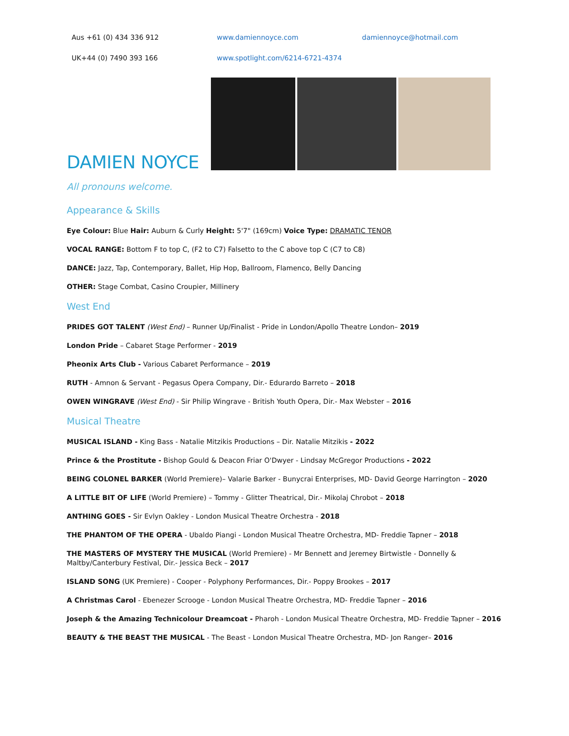Aus +61 (0) 434 336 912 www.damiennoyce.com damiennoyce@hotmail.com
UK+44 (0) 7490 393 166 www.spotlight.com/6214-6721-4374
DAMIEN NOYCE
All pronouns welcome.
Appearance & Skills
Eye Colour: Blue Hair: Auburn & Curly Height: 5'7" (169cm) Voice Type: DRAMATIC TENOR
VOCAL RANGE: Bottom F to top C, (F2 to C7) Falsetto to the C above top C (C7 to C8)
DANCE: Jazz, Tap, Contemporary, Ballet, Hip Hop, Ballroom, Flamenco, Belly Dancing
OTHER: Stage Combat, Casino Croupier, Millinery
West End
PRIDES GOT TALENT (West End) – Runner Up/Finalist - Pride in London/Apollo Theatre London– 2019
London Pride – Cabaret Stage Performer - 2019
Pheonix Arts Club - Various Cabaret Performance – 2019
RUTH - Amnon & Servant - Pegasus Opera Company, Dir.- Edurardo Barreto – 2018
OWEN WINGRAVE (West End) - Sir Philip Wingrave - British Youth Opera, Dir.- Max Webster – 2016
Musical Theatre
MUSICAL ISLAND - King Bass - Natalie Mitzikis Productions – Dir. Natalie Mitzikis - 2022
Prince & the Prostitute - Bishop Gould & Deacon Friar O'Dwyer - Lindsay McGregor Productions - 2022
BEING COLONEL BARKER (World Premiere)– Valarie Barker - Bunycrai Enterprises, MD- David George Harrington – 2020
A LITTLE BIT OF LIFE (World Premiere) – Tommy - Glitter Theatrical, Dir.- Mikolaj Chrobot – 2018
ANTHING GOES - Sir Evlyn Oakley - London Musical Theatre Orchestra - 2018
THE PHANTOM OF THE OPERA - Ubaldo Piangi - London Musical Theatre Orchestra, MD- Freddie Tapner – 2018
THE MASTERS OF MYSTERY THE MUSICAL (World Premiere) - Mr Bennett and Jeremey Birtwistle - Donnelly & Maltby/Canterbury Festival, Dir.- Jessica Beck – 2017
ISLAND SONG (UK Premiere) - Cooper - Polyphony Performances, Dir.- Poppy Brookes – 2017
A Christmas Carol - Ebenezer Scrooge - London Musical Theatre Orchestra, MD- Freddie Tapner – 2016
Joseph & the Amazing Technicolour Dreamcoat - Pharoh - London Musical Theatre Orchestra, MD- Freddie Tapner – 2016
BEAUTY & THE BEAST THE MUSICAL - The Beast - London Musical Theatre Orchestra, MD- Jon Ranger– 2016